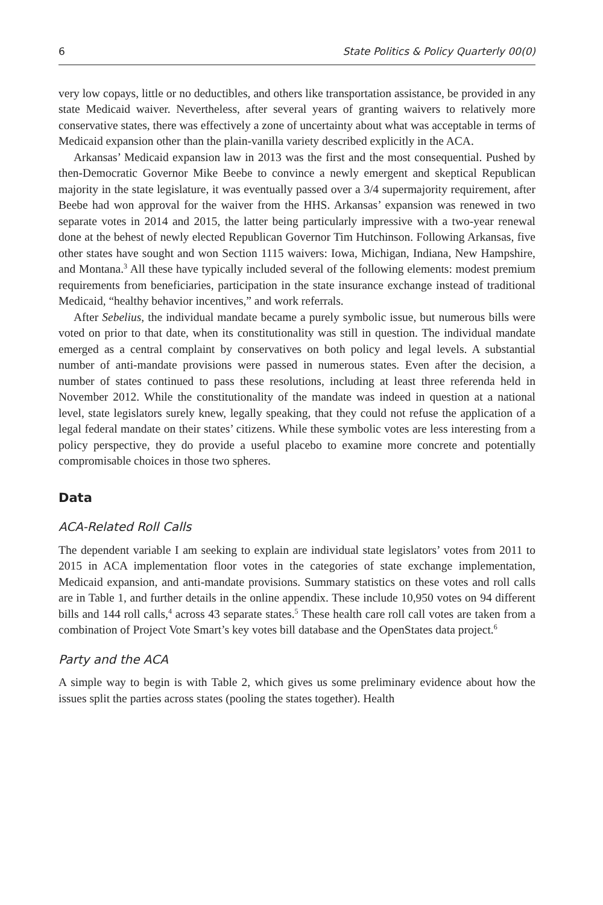6 State Politics & Policy Quarterly 00(0)
very low copays, little or no deductibles, and others like transportation assistance, be provided in any state Medicaid waiver. Nevertheless, after several years of granting waivers to relatively more conservative states, there was effectively a zone of uncertainty about what was acceptable in terms of Medicaid expansion other than the plain-vanilla variety described explicitly in the ACA.
Arkansas’ Medicaid expansion law in 2013 was the first and the most consequential. Pushed by then-Democratic Governor Mike Beebe to convince a newly emergent and skeptical Republican majority in the state legislature, it was eventually passed over a 3/4 supermajority requirement, after Beebe had won approval for the waiver from the HHS. Arkansas’ expansion was renewed in two separate votes in 2014 and 2015, the latter being particularly impressive with a two-year renewal done at the behest of newly elected Republican Governor Tim Hutchinson. Following Arkansas, five other states have sought and won Section 1115 waivers: Iowa, Michigan, Indiana, New Hampshire, and Montana.<sup>3</sup> All these have typically included several of the following elements: modest premium requirements from beneficiaries, participation in the state insurance exchange instead of traditional Medicaid, “healthy behavior incentives,” and work referrals.
After Sebelius, the individual mandate became a purely symbolic issue, but numerous bills were voted on prior to that date, when its constitutionality was still in question. The individual mandate emerged as a central complaint by conservatives on both policy and legal levels. A substantial number of anti-mandate provisions were passed in numerous states. Even after the decision, a number of states continued to pass these resolutions, including at least three referenda held in November 2012. While the constitutionality of the mandate was indeed in question at a national level, state legislators surely knew, legally speaking, that they could not refuse the application of a legal federal mandate on their states’ citizens. While these symbolic votes are less interesting from a policy perspective, they do provide a useful placebo to examine more concrete and potentially compromisable choices in those two spheres.
Data
ACA-Related Roll Calls
The dependent variable I am seeking to explain are individual state legislators’ votes from 2011 to 2015 in ACA implementation floor votes in the categories of state exchange implementation, Medicaid expansion, and anti-mandate provisions. Summary statistics on these votes and roll calls are in Table 1, and further details in the online appendix. These include 10,950 votes on 94 different bills and 144 roll calls,<sup>4</sup> across 43 separate states.<sup>5</sup> These health care roll call votes are taken from a combination of Project Vote Smart’s key votes bill database and the OpenStates data project.<sup>6</sup>
Party and the ACA
A simple way to begin is with Table 2, which gives us some preliminary evidence about how the issues split the parties across states (pooling the states together). Health